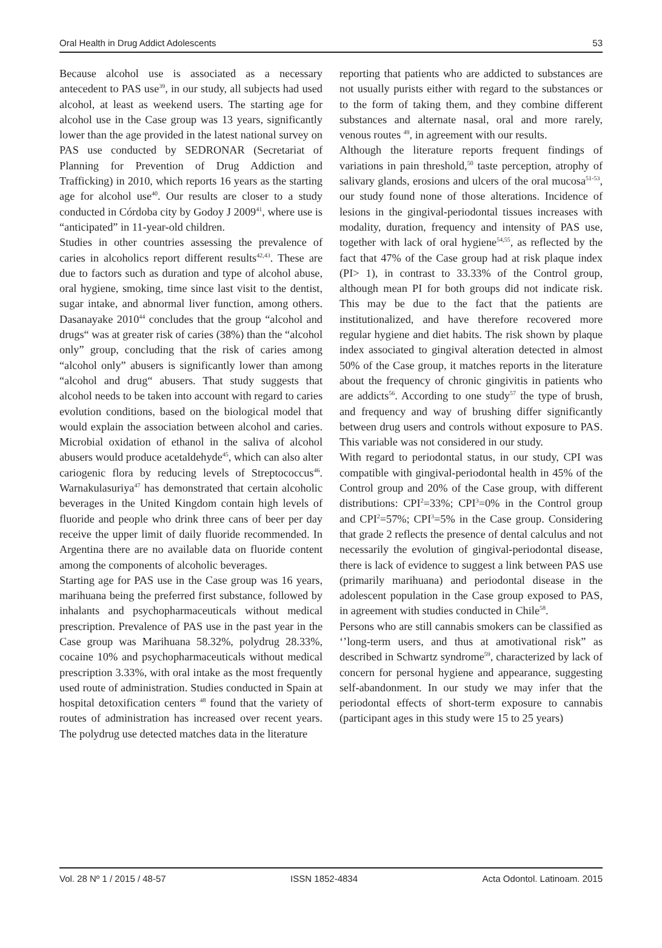Oral Health in Drug Addict Adolescents 53
Because alcohol use is associated as a necessary antecedent to PAS use<sup>39</sup>, in our study, all subjects had used alcohol, at least as weekend users. The starting age for alcohol use in the Case group was 13 years, significantly lower than the age provided in the latest national survey on PAS use conducted by SEDRONAR (Secretariat of Planning for Prevention of Drug Addiction and Trafficking) in 2010, which reports 16 years as the starting age for alcohol use<sup>40</sup>. Our results are closer to a study conducted in Córdoba city by Godoy J 2009<sup>41</sup>, where use is “anticipated” in 11-year-old children.
Studies in other countries assessing the prevalence of caries in alcoholics report different results<sup>42,43</sup>. These are due to factors such as duration and type of alcohol abuse, oral hygiene, smoking, time since last visit to the dentist, sugar intake, and abnormal liver function, among others. Dasanayake 2010<sup>44</sup> concludes that the group “alcohol and drugs“ was at greater risk of caries (38%) than the “alcohol only” group, concluding that the risk of caries among “alcohol only” abusers is significantly lower than among “alcohol and drug“ abusers. That study suggests that alcohol needs to be taken into account with regard to caries evolution conditions, based on the biological model that would explain the association between alcohol and caries. Microbial oxidation of ethanol in the saliva of alcohol abusers would produce acetaldehyde<sup>45</sup>, which can also alter cariogenic flora by reducing levels of Streptococcus<sup>46</sup>. Warnakulasuriya<sup>47</sup> has demonstrated that certain alcoholic beverages in the United Kingdom contain high levels of fluoride and people who drink three cans of beer per day receive the upper limit of daily fluoride recommended. In Argentina there are no available data on fluoride content among the components of alcoholic beverages.
Starting age for PAS use in the Case group was 16 years, marihuana being the preferred first substance, followed by inhalants and psychopharmaceuticals without medical prescription. Prevalence of PAS use in the past year in the Case group was Marihuana 58.32%, polydrug 28.33%, cocaine 10% and psychopharmaceuticals without medical prescription 3.33%, with oral intake as the most frequently used route of administration. Studies conducted in Spain at hospital detoxification centers <sup>48</sup> found that the variety of routes of administration has increased over recent years. The polydrug use detected matches data in the literature
reporting that patients who are addicted to substances are not usually purists either with regard to the substances or to the form of taking them, and they combine different substances and alternate nasal, oral and more rarely, venous routes <sup>49</sup>, in agreement with our results.
Although the literature reports frequent findings of variations in pain threshold,<sup>50</sup> taste perception, atrophy of salivary glands, erosions and ulcers of the oral mucosa<sup>51-53</sup>, our study found none of those alterations. Incidence of lesions in the gingival-periodontal tissues increases with modality, duration, frequency and intensity of PAS use, together with lack of oral hygiene<sup>54,55</sup>, as reflected by the fact that 47% of the Case group had at risk plaque index (PI> 1), in contrast to 33.33% of the Control group, although mean PI for both groups did not indicate risk. This may be due to the fact that the patients are institutionalized, and have therefore recovered more regular hygiene and diet habits. The risk shown by plaque index associated to gingival alteration detected in almost 50% of the Case group, it matches reports in the literature about the frequency of chronic gingivitis in patients who are addicts<sup>56</sup>. According to one study<sup>57</sup> the type of brush, and frequency and way of brushing differ significantly between drug users and controls without exposure to PAS. This variable was not considered in our study.
With regard to periodontal status, in our study, CPI was compatible with gingival-periodontal health in 45% of the Control group and 20% of the Case group, with different distributions: CPI<sup>2</sup>=33%; CPI<sup>3</sup>=0% in the Control group and CPI<sup>2</sup>=57%; CPI<sup>3</sup>=5% in the Case group. Considering that grade 2 reflects the presence of dental calculus and not necessarily the evolution of gingival-periodontal disease, there is lack of evidence to suggest a link between PAS use (primarily marihuana) and periodontal disease in the adolescent population in the Case group exposed to PAS, in agreement with studies conducted in Chile<sup>58</sup>.
Persons who are still cannabis smokers can be classified as ‘’long-term users, and thus at amotivational risk” as described in Schwartz syndrome<sup>59</sup>, characterized by lack of concern for personal hygiene and appearance, suggesting self-abandonment. In our study we may infer that the periodontal effects of short-term exposure to cannabis (participant ages in this study were 15 to 25 years)
Vol. 28 Nº 1 / 2015 / 48-57 ISSN 1852-4834 Acta Odontol. Latinoam. 2015